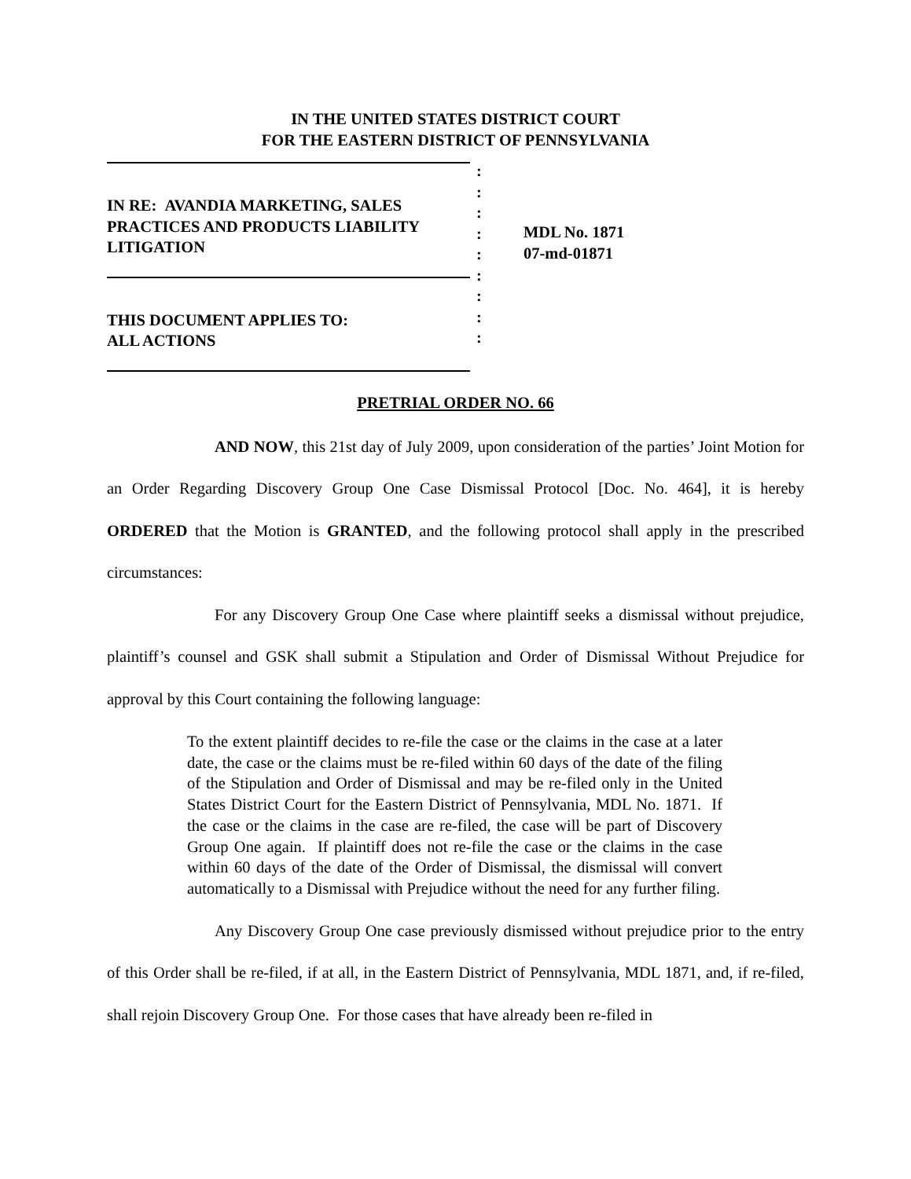IN THE UNITED STATES DISTRICT COURT
FOR THE EASTERN DISTRICT OF PENNSYLVANIA
IN RE: AVANDIA MARKETING, SALES
PRACTICES AND PRODUCTS LIABILITY
LITIGATION
THIS DOCUMENT APPLIES TO:
ALL ACTIONS
:
:
:
:
:
:
:
:
:
MDL No. 1871
07-md-01871
PRETRIAL ORDER NO. 66
AND NOW, this 21st day of July 2009, upon consideration of the parties’ Joint Motion for an Order Regarding Discovery Group One Case Dismissal Protocol [Doc. No. 464], it is hereby ORDERED that the Motion is GRANTED, and the following protocol shall apply in the prescribed circumstances:
For any Discovery Group One Case where plaintiff seeks a dismissal without prejudice, plaintiff’s counsel and GSK shall submit a Stipulation and Order of Dismissal Without Prejudice for approval by this Court containing the following language:
To the extent plaintiff decides to re-file the case or the claims in the case at a later date, the case or the claims must be re-filed within 60 days of the date of the filing of the Stipulation and Order of Dismissal and may be re-filed only in the United States District Court for the Eastern District of Pennsylvania, MDL No. 1871. If the case or the claims in the case are re-filed, the case will be part of Discovery Group One again. If plaintiff does not re-file the case or the claims in the case within 60 days of the date of the Order of Dismissal, the dismissal will convert automatically to a Dismissal with Prejudice without the need for any further filing.
Any Discovery Group One case previously dismissed without prejudice prior to the entry of this Order shall be re-filed, if at all, in the Eastern District of Pennsylvania, MDL 1871, and, if re-filed, shall rejoin Discovery Group One. For those cases that have already been re-filed in